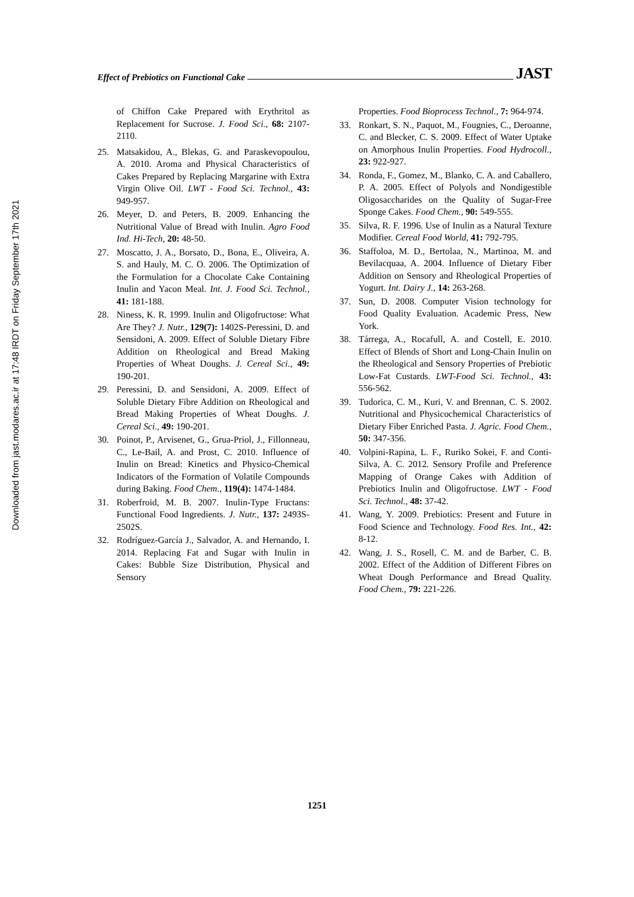Downloaded from jast.modares.ac.ir at 17:48 IRDT on Friday September 17th 2021
Effect of Prebiotics on Functional Cake
JAST
of Chiffon Cake Prepared with Erythritol as Replacement for Sucrose. J. Food Sci., 68: 2107-2110.
25. Matsakidou, A., Blekas, G. and Paraskevopoulou, A. 2010. Aroma and Physical Characteristics of Cakes Prepared by Replacing Margarine with Extra Virgin Olive Oil. LWT - Food Sci. Technol., 43: 949-957.
26. Meyer, D. and Peters, B. 2009. Enhancing the Nutritional Value of Bread with Inulin. Agro Food Ind. Hi-Tech, 20: 48-50.
27. Moscatto, J. A., Borsato, D., Bona, E., Oliveira, A. S. and Hauly, M. C. O. 2006. The Optimization of the Formulation for a Chocolate Cake Containing Inulin and Yacon Meal. Int. J. Food Sci. Technol., 41: 181-188.
28. Niness, K. R. 1999. Inulin and Oligofructose: What Are They? J. Nutr., 129(7): 1402S-Peressini, D. and Sensidoni, A. 2009. Effect of Soluble Dietary Fibre Addition on Rheological and Bread Making Properties of Wheat Doughs. J. Cereal Sci., 49: 190-201.
29. Peressini, D. and Sensidoni, A. 2009. Effect of Soluble Dietary Fibre Addition on Rheological and Bread Making Properties of Wheat Doughs. J. Cereal Sci., 49: 190-201.
30. Poinot, P., Arvisenet, G., Grua-Priol, J., Fillonneau, C., Le-Bail, A. and Prost, C. 2010. Influence of Inulin on Bread: Kinetics and Physico-Chemical Indicators of the Formation of Volatile Compounds during Baking. Food Chem., 119(4): 1474-1484.
31. Roberfroid, M. B. 2007. Inulin-Type Fructans: Functional Food Ingredients. J. Nutr., 137: 2493S-2502S.
32. Rodríguez-García J., Salvador, A. and Hernando, I. 2014. Replacing Fat and Sugar with Inulin in Cakes: Bubble Size Distribution, Physical and Sensory
Properties. Food Bioprocess Technol., 7: 964-974.
33. Ronkart, S. N., Paquot, M., Fougnies, C., Deroanne, C. and Blecker, C. S. 2009. Effect of Water Uptake on Amorphous Inulin Properties. Food Hydrocoll., 23: 922-927.
34. Ronda, F., Gomez, M., Blanko, C. A. and Caballero, P. A. 2005. Effect of Polyols and Nondigestible Oligosaccharides on the Quality of Sugar-Free Sponge Cakes. Food Chem., 90: 549-555.
35. Silva, R. F. 1996. Use of Inulin as a Natural Texture Modifier. Cereal Food World, 41: 792-795.
36. Staffoloa, M. D., Bertolaa, N., Martinoa, M. and Bevilacquaa, A. 2004. Influence of Dietary Fiber Addition on Sensory and Rheological Properties of Yogurt. Int. Dairy J., 14: 263-268.
37. Sun, D. 2008. Computer Vision technology for Food Quality Evaluation. Academic Press, New York.
38. Tárrega, A., Rocafull, A. and Costell, E. 2010. Effect of Blends of Short and Long-Chain Inulin on the Rheological and Sensory Properties of Prebiotic Low-Fat Custards. LWT-Food Sci. Technol., 43: 556-562.
39. Tudorica, C. M., Kuri, V. and Brennan, C. S. 2002. Nutritional and Physicochemical Characteristics of Dietary Fiber Enriched Pasta. J. Agric. Food Chem., 50: 347-356.
40. Volpini-Rapina, L. F., Ruriko Sokei, F. and Conti-Silva, A. C. 2012. Sensory Profile and Preference Mapping of Orange Cakes with Addition of Prebiotics Inulin and Oligofructose. LWT - Food Sci. Technol., 48: 37-42.
41. Wang, Y. 2009. Prebiotics: Present and Future in Food Science and Technology. Food Res. Int., 42: 8-12.
42. Wang, J. S., Rosell, C. M. and de Barber, C. B. 2002. Effect of the Addition of Different Fibres on Wheat Dough Performance and Bread Quality. Food Chem., 79: 221-226.
1251